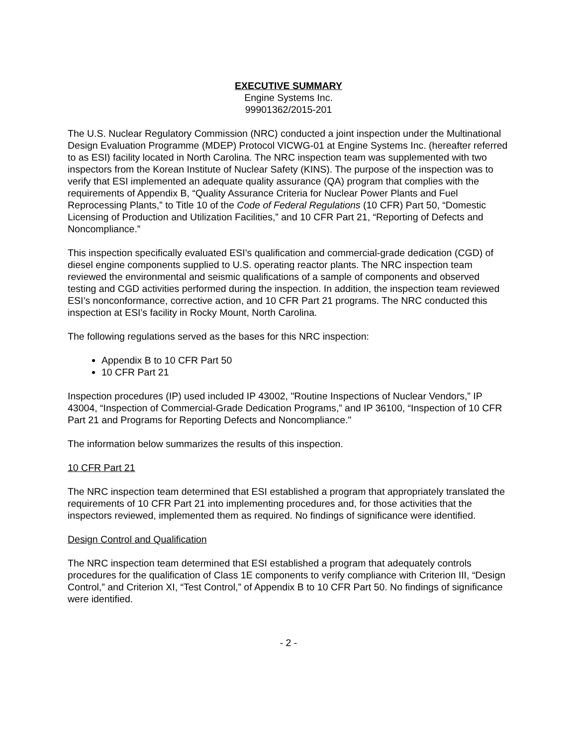EXECUTIVE SUMMARY
Engine Systems Inc.
99901362/2015-201
The U.S. Nuclear Regulatory Commission (NRC) conducted a joint inspection under the Multinational Design Evaluation Programme (MDEP) Protocol VICWG-01 at Engine Systems Inc. (hereafter referred to as ESI) facility located in North Carolina. The NRC inspection team was supplemented with two inspectors from the Korean Institute of Nuclear Safety (KINS). The purpose of the inspection was to verify that ESI implemented an adequate quality assurance (QA) program that complies with the requirements of Appendix B, “Quality Assurance Criteria for Nuclear Power Plants and Fuel Reprocessing Plants,” to Title 10 of the Code of Federal Regulations (10 CFR) Part 50, “Domestic Licensing of Production and Utilization Facilities,” and 10 CFR Part 21, “Reporting of Defects and Noncompliance.”
This inspection specifically evaluated ESI’s qualification and commercial-grade dedication (CGD) of diesel engine components supplied to U.S. operating reactor plants. The NRC inspection team reviewed the environmental and seismic qualifications of a sample of components and observed testing and CGD activities performed during the inspection. In addition, the inspection team reviewed ESI’s nonconformance, corrective action, and 10 CFR Part 21 programs. The NRC conducted this inspection at ESI’s facility in Rocky Mount, North Carolina.
The following regulations served as the bases for this NRC inspection:
Appendix B to 10 CFR Part 50
10 CFR Part 21
Inspection procedures (IP) used included IP 43002, "Routine Inspections of Nuclear Vendors,” IP 43004, “Inspection of Commercial-Grade Dedication Programs,” and IP 36100, “Inspection of 10 CFR Part 21 and Programs for Reporting Defects and Noncompliance."
The information below summarizes the results of this inspection.
10 CFR Part 21
The NRC inspection team determined that ESI established a program that appropriately translated the requirements of 10 CFR Part 21 into implementing procedures and, for those activities that the inspectors reviewed, implemented them as required. No findings of significance were identified.
Design Control and Qualification
The NRC inspection team determined that ESI established a program that adequately controls procedures for the qualification of Class 1E components to verify compliance with Criterion III, “Design Control,” and Criterion XI, “Test Control,” of Appendix B to 10 CFR Part 50. No findings of significance were identified.
- 2 -